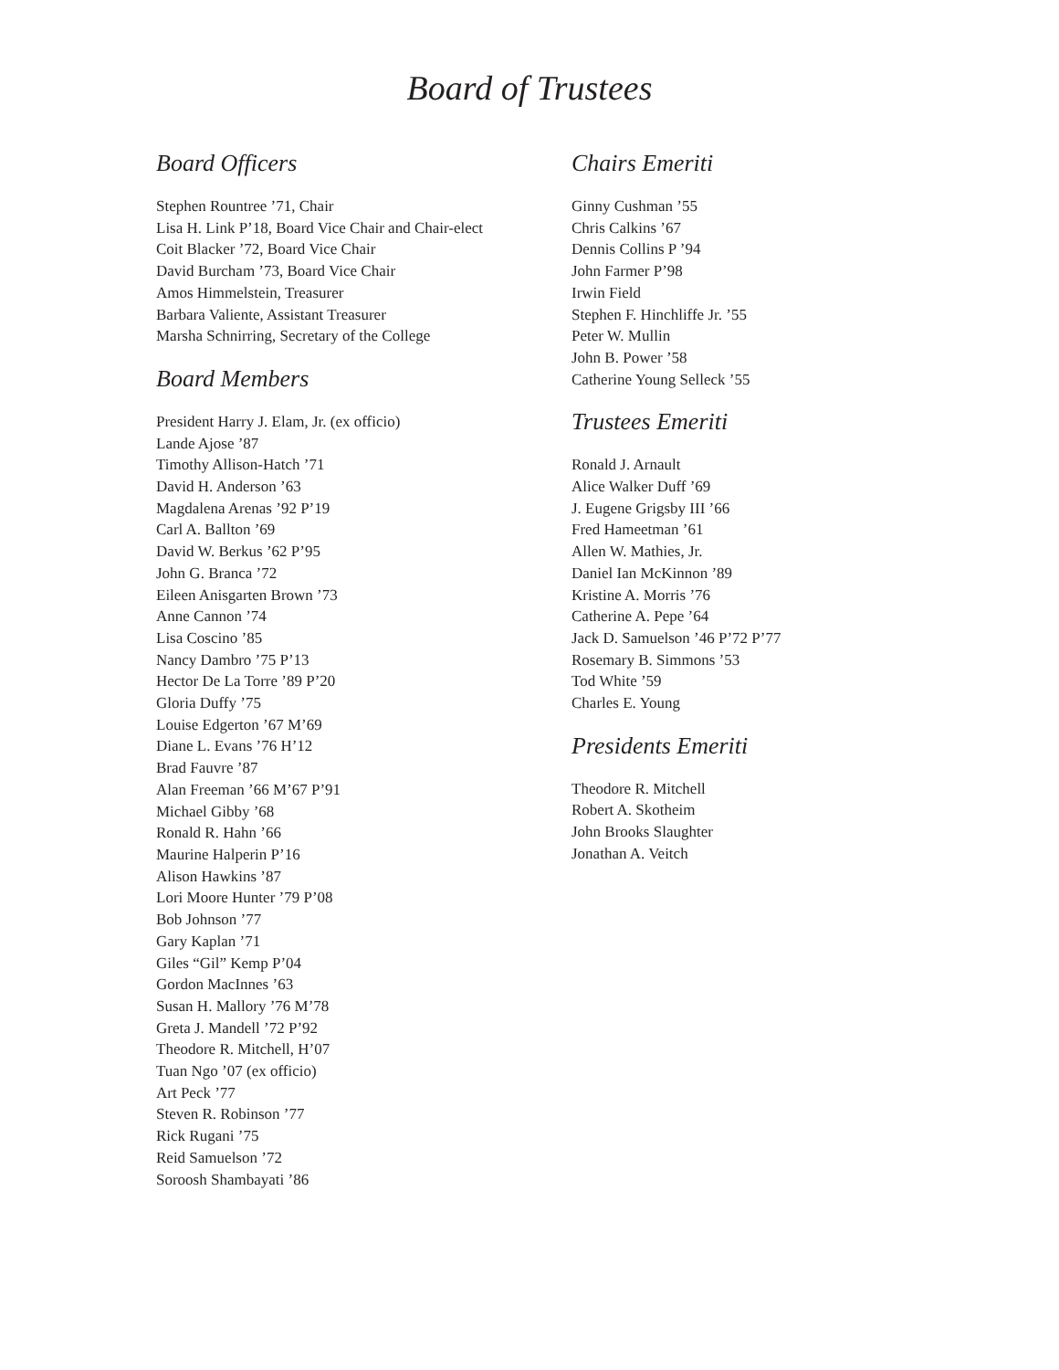Board of Trustees
Board Officers
Stephen Rountree ’71, Chair
Lisa H. Link P’18, Board Vice Chair and Chair-elect
Coit Blacker ’72, Board Vice Chair
David Burcham ’73, Board Vice Chair
Amos Himmelstein, Treasurer
Barbara Valiente, Assistant Treasurer
Marsha Schnirring, Secretary of the College
Board Members
President Harry J. Elam, Jr. (ex officio)
Lande Ajose ’87
Timothy Allison-Hatch ’71
David H. Anderson ’63
Magdalena Arenas ’92 P’19
Carl A. Ballton ’69
David W. Berkus ’62 P’95
John G. Branca ’72
Eileen Anisgarten Brown ’73
Anne Cannon ’74
Lisa Coscino ’85
Nancy Dambro ’75 P’13
Hector De La Torre ’89 P’20
Gloria Duffy ’75
Louise Edgerton ’67 M’69
Diane L. Evans ’76 H’12
Brad Fauvre ’87
Alan Freeman ’66 M’67 P’91
Michael Gibby ’68
Ronald R. Hahn ’66
Maurine Halperin P’16
Alison Hawkins ’87
Lori Moore Hunter ’79 P’08
Bob Johnson ’77
Gary Kaplan ’71
Giles “Gil” Kemp P’04
Gordon MacInnes ’63
Susan H. Mallory ’76 M’78
Greta J. Mandell ’72 P’92
Theodore R. Mitchell, H’07
Tuan Ngo ’07 (ex officio)
Art Peck ’77
Steven R. Robinson ’77
Rick Rugani ’75
Reid Samuelson ’72
Soroosh Shambayati ’86
Chairs Emeriti
Ginny Cushman ’55
Chris Calkins ’67
Dennis Collins P ’94
John Farmer P’98
Irwin Field
Stephen F. Hinchliffe Jr. ’55
Peter W. Mullin
John B. Power ’58
Catherine Young Selleck ’55
Trustees Emeriti
Ronald J. Arnault
Alice Walker Duff ’69
J. Eugene Grigsby III ’66
Fred Hameetman ’61
Allen W. Mathies, Jr.
Daniel Ian McKinnon ’89
Kristine A. Morris ’76
Catherine A. Pepe ’64
Jack D. Samuelson ’46 P’72 P’77
Rosemary B. Simmons ’53
Tod White ’59
Charles E. Young
Presidents Emeriti
Theodore R. Mitchell
Robert A. Skotheim
John Brooks Slaughter
Jonathan A. Veitch